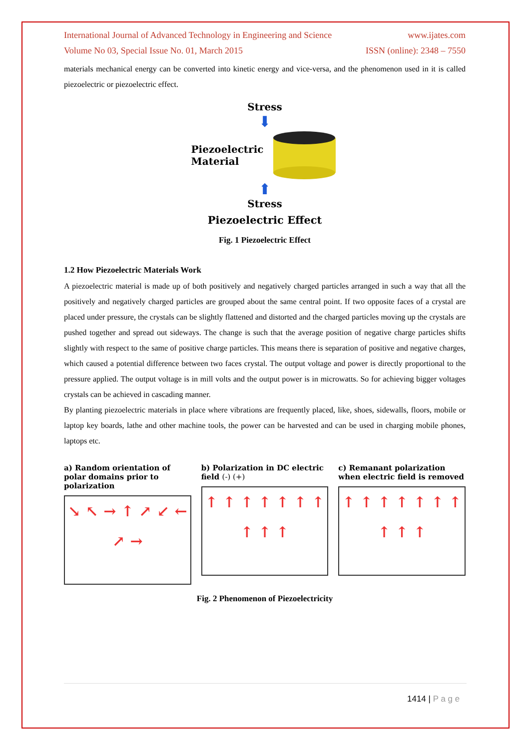International Journal of Advanced Technology in Engineering and Science www.ijates.com
Volume No 03, Special Issue No. 01, March 2015 ISSN (online): 2348 – 7550
materials mechanical energy can be converted into kinetic energy and vice-versa, and the phenomenon used in it is called piezoelectric or piezoelectric effect.
Stress
⬇
Piezoelectric
Material
⬆
Stress
Piezoelectric Effect
Fig. 1 Piezoelectric Effect
1.2 How Piezoelectric Materials Work
A piezoelectric material is made up of both positively and negatively charged particles arranged in such a way that all the positively and negatively charged particles are grouped about the same central point. If two opposite faces of a crystal are placed under pressure, the crystals can be slightly flattened and distorted and the charged particles moving up the crystals are pushed together and spread out sideways. The change is such that the average position of negative charge particles shifts slightly with respect to the same of positive charge particles. This means there is separation of positive and negative charges, which caused a potential difference between two faces crystal. The output voltage and power is directly proportional to the pressure applied. The output voltage is in mill volts and the output power is in microwatts. So for achieving bigger voltages crystals can be achieved in cascading manner.
By planting piezoelectric materials in place where vibrations are frequently placed, like, shoes, sidewalls, floors, mobile or laptop key boards, lathe and other machine tools, the power can be harvested and can be used in charging mobile phones, laptops etc.
a) Random orientation of polar domains prior to polarization
↘ ↖ → ↑ ↗ ↙ ← ↗ →
b) Polarization in DC electric field (-) (+)
↑ ↑ ↑ ↑ ↑ ↑ ↑ ↑ ↑ ↑
c) Remanant polarization when electric field is removed
↑ ↑ ↑ ↑ ↑ ↑ ↑ ↑ ↑ ↑
Fig. 2 Phenomenon of Piezoelectricity
1414 | P a g e